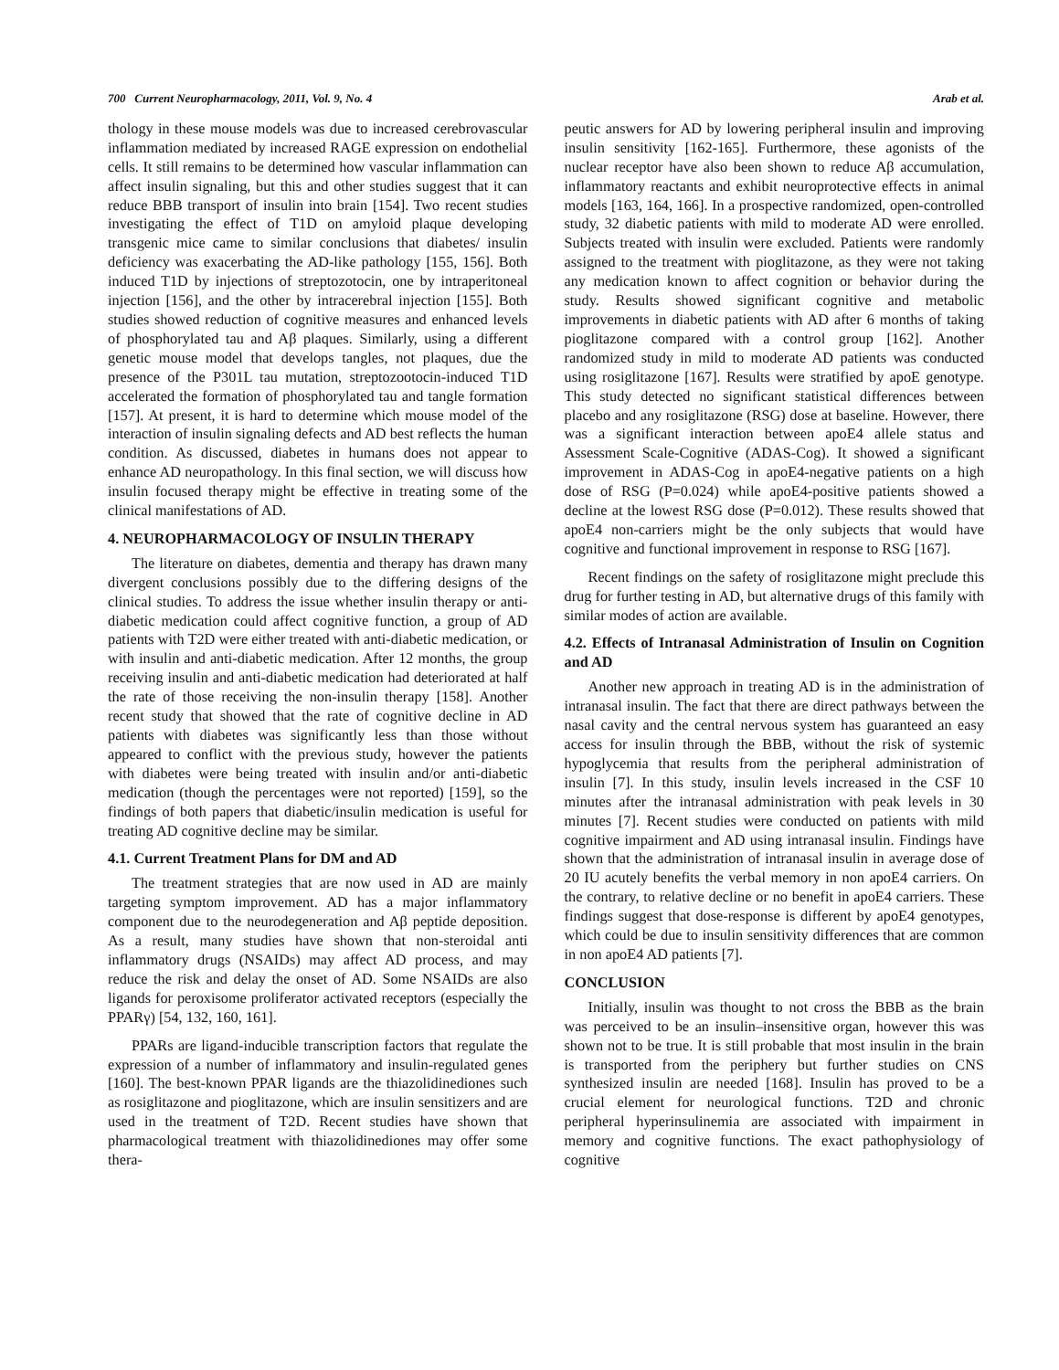700 Current Neuropharmacology, 2011, Vol. 9, No. 4 Arab et al.
thology in these mouse models was due to increased cerebrovascular inflammation mediated by increased RAGE expression on endothelial cells. It still remains to be determined how vascular inflammation can affect insulin signaling, but this and other studies suggest that it can reduce BBB transport of insulin into brain [154]. Two recent studies investigating the effect of T1D on amyloid plaque developing transgenic mice came to similar conclusions that diabetes/ insulin deficiency was exacerbating the AD-like pathology [155, 156]. Both induced T1D by injections of streptozotocin, one by intraperitoneal injection [156], and the other by intracerebral injection [155]. Both studies showed reduction of cognitive measures and enhanced levels of phosphorylated tau and Aβ plaques. Similarly, using a different genetic mouse model that develops tangles, not plaques, due the presence of the P301L tau mutation, streptozootocin-induced T1D accelerated the formation of phosphorylated tau and tangle formation [157]. At present, it is hard to determine which mouse model of the interaction of insulin signaling defects and AD best reflects the human condition. As discussed, diabetes in humans does not appear to enhance AD neuropathology. In this final section, we will discuss how insulin focused therapy might be effective in treating some of the clinical manifestations of AD.
4. NEUROPHARMACOLOGY OF INSULIN THERAPY
The literature on diabetes, dementia and therapy has drawn many divergent conclusions possibly due to the differing designs of the clinical studies. To address the issue whether insulin therapy or anti-diabetic medication could affect cognitive function, a group of AD patients with T2D were either treated with anti-diabetic medication, or with insulin and anti-diabetic medication. After 12 months, the group receiving insulin and anti-diabetic medication had deteriorated at half the rate of those receiving the non-insulin therapy [158]. Another recent study that showed that the rate of cognitive decline in AD patients with diabetes was significantly less than those without appeared to conflict with the previous study, however the patients with diabetes were being treated with insulin and/or anti-diabetic medication (though the percentages were not reported) [159], so the findings of both papers that diabetic/insulin medication is useful for treating AD cognitive decline may be similar.
4.1. Current Treatment Plans for DM and AD
The treatment strategies that are now used in AD are mainly targeting symptom improvement. AD has a major inflammatory component due to the neurodegeneration and Aβ peptide deposition. As a result, many studies have shown that non-steroidal anti inflammatory drugs (NSAIDs) may affect AD process, and may reduce the risk and delay the onset of AD. Some NSAIDs are also ligands for peroxisome proliferator activated receptors (especially the PPARγ) [54, 132, 160, 161].
PPARs are ligand-inducible transcription factors that regulate the expression of a number of inflammatory and insulin-regulated genes [160]. The best-known PPAR ligands are the thiazolidinediones such as rosiglitazone and pioglitazone, which are insulin sensitizers and are used in the treatment of T2D. Recent studies have shown that pharmacological treatment with thiazolidinediones may offer some thera-
peutic answers for AD by lowering peripheral insulin and improving insulin sensitivity [162-165]. Furthermore, these agonists of the nuclear receptor have also been shown to reduce Aβ accumulation, inflammatory reactants and exhibit neuroprotective effects in animal models [163, 164, 166]. In a prospective randomized, open-controlled study, 32 diabetic patients with mild to moderate AD were enrolled. Subjects treated with insulin were excluded. Patients were randomly assigned to the treatment with pioglitazone, as they were not taking any medication known to affect cognition or behavior during the study. Results showed significant cognitive and metabolic improvements in diabetic patients with AD after 6 months of taking pioglitazone compared with a control group [162]. Another randomized study in mild to moderate AD patients was conducted using rosiglitazone [167]. Results were stratified by apoE genotype. This study detected no significant statistical differences between placebo and any rosiglitazone (RSG) dose at baseline. However, there was a significant interaction between apoE4 allele status and Assessment Scale-Cognitive (ADAS-Cog). It showed a significant improvement in ADAS-Cog in apoE4-negative patients on a high dose of RSG (P=0.024) while apoE4-positive patients showed a decline at the lowest RSG dose (P=0.012). These results showed that apoE4 non-carriers might be the only subjects that would have cognitive and functional improvement in response to RSG [167].
Recent findings on the safety of rosiglitazone might preclude this drug for further testing in AD, but alternative drugs of this family with similar modes of action are available.
4.2. Effects of Intranasal Administration of Insulin on Cognition and AD
Another new approach in treating AD is in the administration of intranasal insulin. The fact that there are direct pathways between the nasal cavity and the central nervous system has guaranteed an easy access for insulin through the BBB, without the risk of systemic hypoglycemia that results from the peripheral administration of insulin [7]. In this study, insulin levels increased in the CSF 10 minutes after the intranasal administration with peak levels in 30 minutes [7]. Recent studies were conducted on patients with mild cognitive impairment and AD using intranasal insulin. Findings have shown that the administration of intranasal insulin in average dose of 20 IU acutely benefits the verbal memory in non apoE4 carriers. On the contrary, to relative decline or no benefit in apoE4 carriers. These findings suggest that dose-response is different by apoE4 genotypes, which could be due to insulin sensitivity differences that are common in non apoE4 AD patients [7].
CONCLUSION
Initially, insulin was thought to not cross the BBB as the brain was perceived to be an insulin–insensitive organ, however this was shown not to be true. It is still probable that most insulin in the brain is transported from the periphery but further studies on CNS synthesized insulin are needed [168]. Insulin has proved to be a crucial element for neurological functions. T2D and chronic peripheral hyperinsulinemia are associated with impairment in memory and cognitive functions. The exact pathophysiology of cognitive